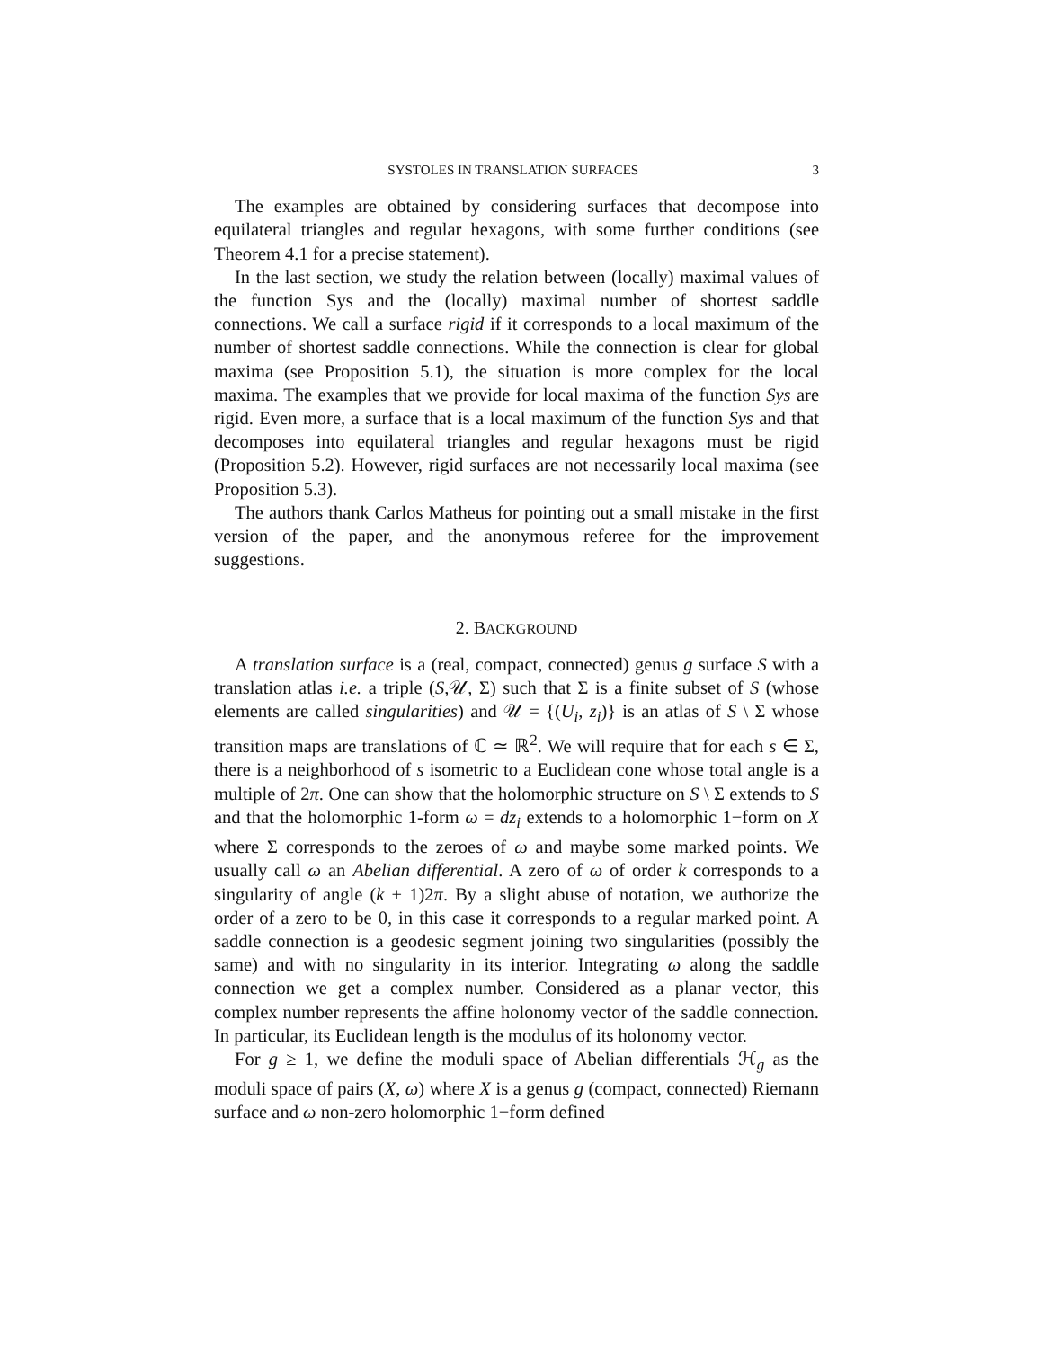SYSTOLES IN TRANSLATION SURFACES 3
The examples are obtained by considering surfaces that decompose into equilateral triangles and regular hexagons, with some further conditions (see Theorem 4.1 for a precise statement).
In the last section, we study the relation between (locally) maximal values of the function Sys and the (locally) maximal number of shortest saddle connections. We call a surface rigid if it corresponds to a local maximum of the number of shortest saddle connections. While the connection is clear for global maxima (see Proposition 5.1), the situation is more complex for the local maxima. The examples that we provide for local maxima of the function Sys are rigid. Even more, a surface that is a local maximum of the function Sys and that decomposes into equilateral triangles and regular hexagons must be rigid (Proposition 5.2). However, rigid surfaces are not necessarily local maxima (see Proposition 5.3).
The authors thank Carlos Matheus for pointing out a small mistake in the first version of the paper, and the anonymous referee for the improvement suggestions.
2. BACKGROUND
A translation surface is a (real, compact, connected) genus g surface S with a translation atlas i.e. a triple (S,𝒰, Σ) such that Σ is a finite subset of S (whose elements are called singularities) and 𝒰 = {(U<sub>i</sub>, z<sub>i</sub>)} is an atlas of S \ Σ whose transition maps are translations of ℂ ≃ ℝ<sup>2</sup>. We will require that for each s ∈ Σ, there is a neighborhood of s isometric to a Euclidean cone whose total angle is a multiple of 2π. One can show that the holomorphic structure on S \ Σ extends to S and that the holomorphic 1-form ω = dz<sub>i</sub> extends to a holomorphic 1−form on X where Σ corresponds to the zeroes of ω and maybe some marked points. We usually call ω an Abelian differential. A zero of ω of order k corresponds to a singularity of angle (k + 1)2π. By a slight abuse of notation, we authorize the order of a zero to be 0, in this case it corresponds to a regular marked point. A saddle connection is a geodesic segment joining two singularities (possibly the same) and with no singularity in its interior. Integrating ω along the saddle connection we get a complex number. Considered as a planar vector, this complex number represents the affine holonomy vector of the saddle connection. In particular, its Euclidean length is the modulus of its holonomy vector.
For g ≥ 1, we define the moduli space of Abelian differentials ℋ<sub>g</sub> as the moduli space of pairs (X, ω) where X is a genus g (compact, connected) Riemann surface and ω non-zero holomorphic 1−form defined